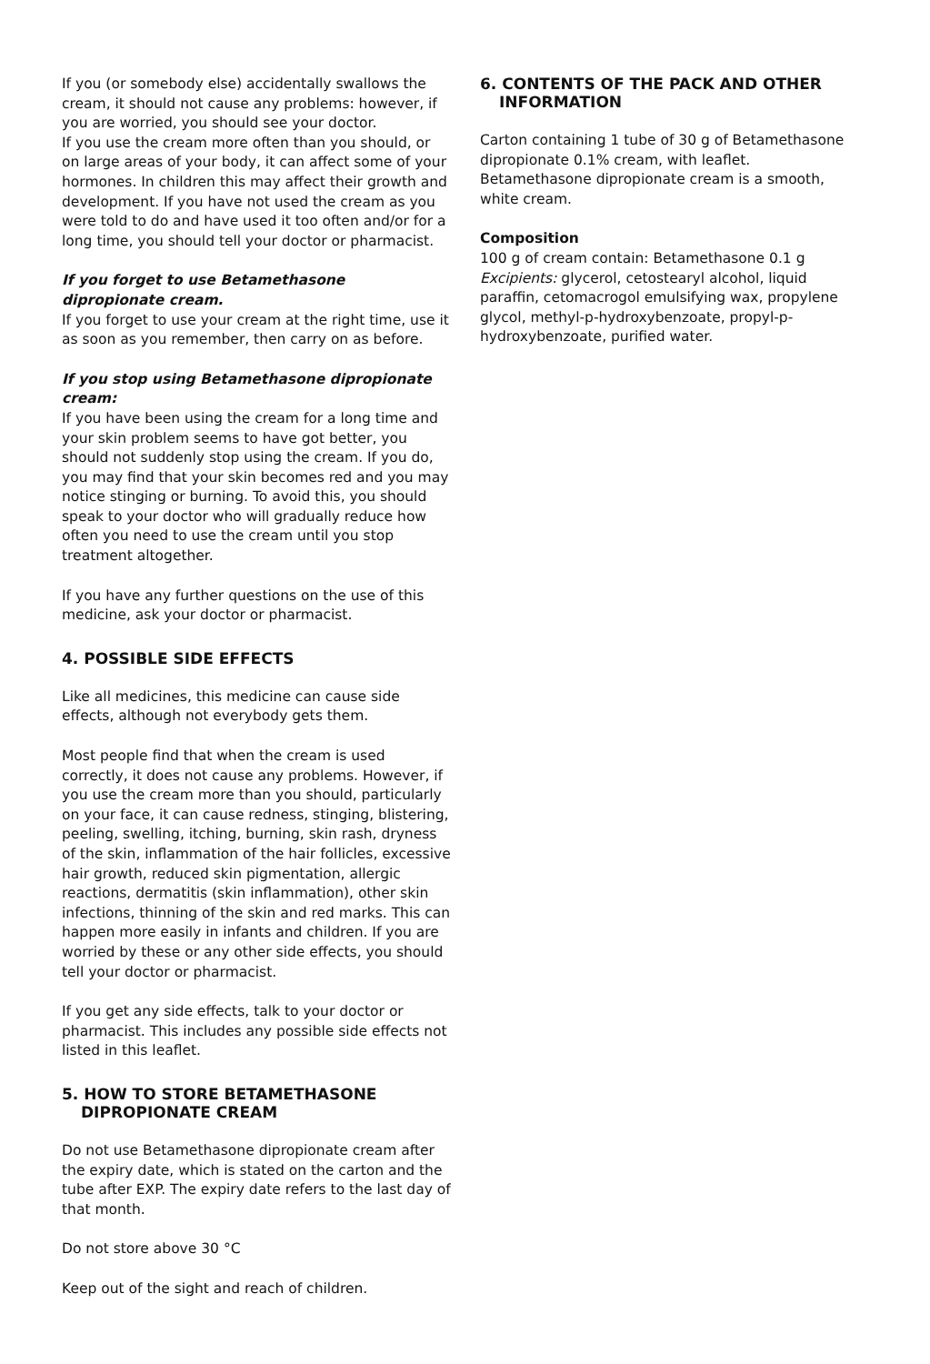If you (or somebody else) accidentally swallows the cream, it should not cause any problems: however, if you are worried, you should see your doctor.
If you use the cream more often than you should, or on large areas of your body, it can affect some of your hormones. In children this may affect their growth and development. If you have not used the cream as you were told to do and have used it too often and/or for a long time, you should tell your doctor or pharmacist.
If you forget to use Betamethasone dipropionate cream.
If you forget to use your cream at the right time, use it as soon as you remember, then carry on as before.
If you stop using Betamethasone dipropionate cream:
If you have been using the cream for a long time and your skin problem seems to have got better, you should not suddenly stop using the cream. If you do, you may find that your skin becomes red and you may notice stinging or burning. To avoid this, you should speak to your doctor who will gradually reduce how often you need to use the cream until you stop treatment altogether.
If you have any further questions on the use of this medicine, ask your doctor or pharmacist.
4. POSSIBLE SIDE EFFECTS
Like all medicines, this medicine can cause side effects, although not everybody gets them.
Most people find that when the cream is used correctly, it does not cause any problems. However, if you use the cream more than you should, particularly on your face, it can cause redness, stinging, blistering, peeling, swelling, itching, burning, skin rash, dryness of the skin, inflammation of the hair follicles, excessive hair growth, reduced skin pigmentation, allergic reactions, dermatitis (skin inflammation), other skin infections, thinning of the skin and red marks. This can happen more easily in infants and children. If you are worried by these or any other side effects, you should tell your doctor or pharmacist.
If you get any side effects, talk to your doctor or pharmacist. This includes any possible side effects not listed in this leaflet.
5. HOW TO STORE BETAMETHASONE
DIPROPIONATE CREAM
Do not use Betamethasone dipropionate cream after the expiry date, which is stated on the carton and the tube after EXP. The expiry date refers to the last day of that month.
Do not store above 30 °C
Keep out of the sight and reach of children.
6. CONTENTS OF THE PACK AND OTHER
INFORMATION
Carton containing 1 tube of 30 g of Betamethasone dipropionate 0.1% cream, with leaflet.
Betamethasone dipropionate cream is a smooth, white cream.
Composition
100 g of cream contain: Betamethasone 0.1 g
Excipients: glycerol, cetostearyl alcohol, liquid paraffin, cetomacrogol emulsifying wax, propylene glycol, methyl-p-hydroxybenzoate, propyl-p-hydroxybenzoate, purified water.